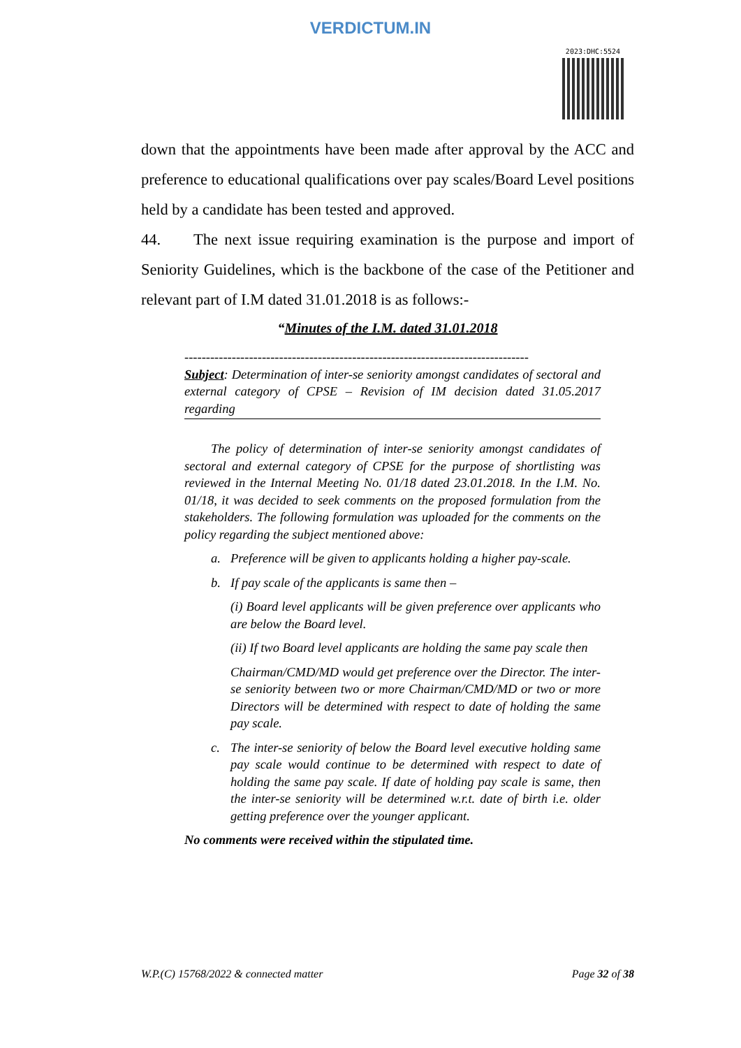VERDICTUM.IN
2023:DHC:5524
down that the appointments have been made after approval by the ACC and preference to educational qualifications over pay scales/Board Level positions held by a candidate has been tested and approved.
44. The next issue requiring examination is the purpose and import of Seniority Guidelines, which is the backbone of the case of the Petitioner and relevant part of I.M dated 31.01.2018 is as follows:-
“Minutes of the I.M. dated 31.01.2018
--------------------------------------------------------------------------------
Subject: Determination of inter-se seniority amongst candidates of sectoral and external category of CPSE – Revision of IM decision dated 31.05.2017 regarding
The policy of determination of inter-se seniority amongst candidates of sectoral and external category of CPSE for the purpose of shortlisting was reviewed in the Internal Meeting No. 01/18 dated 23.01.2018. In the I.M. No. 01/18, it was decided to seek comments on the proposed formulation from the stakeholders. The following formulation was uploaded for the comments on the policy regarding the subject mentioned above:
a. Preference will be given to applicants holding a higher pay-scale.
b. If pay scale of the applicants is same then –
(i) Board level applicants will be given preference over applicants who are below the Board level.
(ii) If two Board level applicants are holding the same pay scale then
Chairman/CMD/MD would get preference over the Director. The inter-se seniority between two or more Chairman/CMD/MD or two or more Directors will be determined with respect to date of holding the same pay scale.
c. The inter-se seniority of below the Board level executive holding same pay scale would continue to be determined with respect to date of holding the same pay scale. If date of holding pay scale is same, then the inter-se seniority will be determined w.r.t. date of birth i.e. older getting preference over the younger applicant.
No comments were received within the stipulated time.
W.P.(C) 15768/2022 & connected matter Page 32 of 38